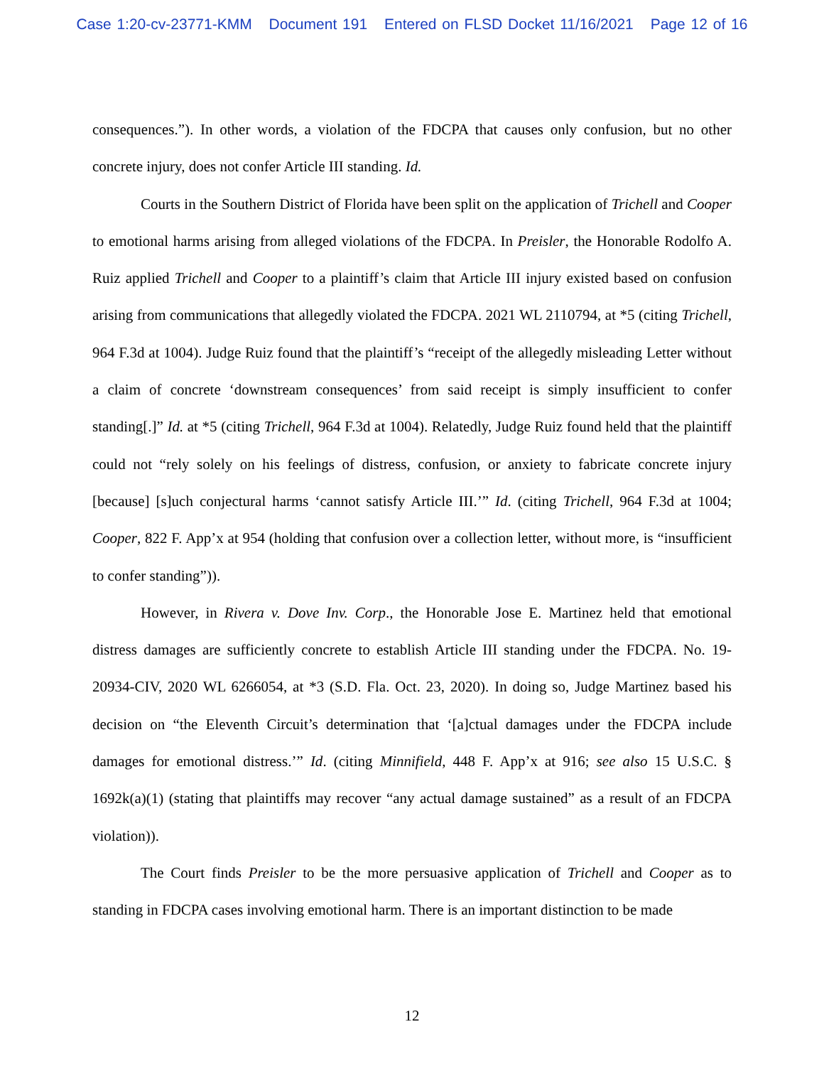Case 1:20-cv-23771-KMM Document 191 Entered on FLSD Docket 11/16/2021 Page 12 of 16
consequences.”). In other words, a violation of the FDCPA that causes only confusion, but no other concrete injury, does not confer Article III standing. Id.
Courts in the Southern District of Florida have been split on the application of Trichell and Cooper to emotional harms arising from alleged violations of the FDCPA. In Preisler, the Honorable Rodolfo A. Ruiz applied Trichell and Cooper to a plaintiff’s claim that Article III injury existed based on confusion arising from communications that allegedly violated the FDCPA. 2021 WL 2110794, at *5 (citing Trichell, 964 F.3d at 1004). Judge Ruiz found that the plaintiff’s “receipt of the allegedly misleading Letter without a claim of concrete ‘downstream consequences’ from said receipt is simply insufficient to confer standing[.]” Id. at *5 (citing Trichell, 964 F.3d at 1004). Relatedly, Judge Ruiz found held that the plaintiff could not “rely solely on his feelings of distress, confusion, or anxiety to fabricate concrete injury [because] [s]uch conjectural harms ‘cannot satisfy Article III.’” Id. (citing Trichell, 964 F.3d at 1004; Cooper, 822 F. App’x at 954 (holding that confusion over a collection letter, without more, is “insufficient to confer standing”)).
However, in Rivera v. Dove Inv. Corp., the Honorable Jose E. Martinez held that emotional distress damages are sufficiently concrete to establish Article III standing under the FDCPA. No. 19-20934-CIV, 2020 WL 6266054, at *3 (S.D. Fla. Oct. 23, 2020). In doing so, Judge Martinez based his decision on “the Eleventh Circuit’s determination that ‘[a]ctual damages under the FDCPA include damages for emotional distress.’” Id. (citing Minnifield, 448 F. App’x at 916; see also 15 U.S.C. § 1692k(a)(1) (stating that plaintiffs may recover “any actual damage sustained” as a result of an FDCPA violation)).
The Court finds Preisler to be the more persuasive application of Trichell and Cooper as to standing in FDCPA cases involving emotional harm. There is an important distinction to be made
12